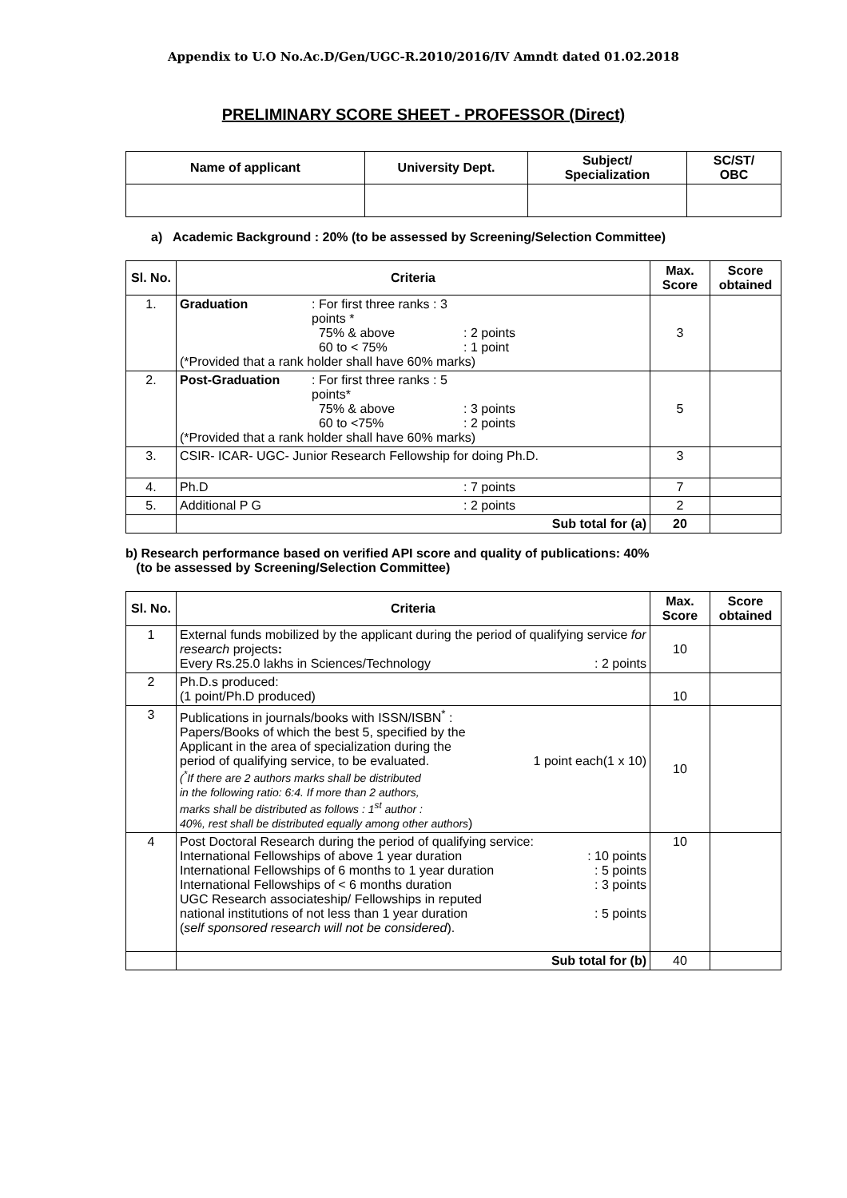Appendix to U.O No.Ac.D/Gen/UGC-R.2010/2016/IV Amndt dated 01.02.2018
PRELIMINARY SCORE SHEET - PROFESSOR (Direct)
| Name of applicant | University Dept. | Subject/ Specialization | SC/ST/ OBC |
| --- | --- | --- | --- |
a) Academic Background : 20% (to be assessed by Screening/Selection Committee)
| Sl. No. | Criteria | Max. Score | Score obtained |
| --- | --- | --- | --- |
| 1. | Graduation : For first three ranks : 3 points * 75% & above : 2 points 60 to < 75% : 1 point (*Provided that a rank holder shall have 60% marks) | 3 | |
| 2. | Post-Graduation : For first three ranks : 5 points* 75% & above : 3 points 60 to <75% : 2 points (*Provided that a rank holder shall have 60% marks) | 5 | |
| 3. | CSIR- ICAR- UGC- Junior Research Fellowship for doing Ph.D. | 3 | |
| 4. | Ph.D : 7 points | 7 | |
| 5. | Additional P G : 2 points | 2 | |
| | Sub total for (a) | 20 | |
b) Research performance based on verified API score and quality of publications: 40%
(to be assessed by Screening/Selection Committee)
| Sl. No. | Criteria | Max. Score | Score obtained |
| --- | --- | --- | --- |
| 1 | External funds mobilized by the applicant during the period of qualifying service for research projects : Every Rs.25.0 lakhs in Sciences/Technology : 2 points | 10 | |
| 2 | Ph.D.s produced: (1 point/Ph.D produced) | 10 | |
| 3 | Publications in journals/books with ISSN/ISBN<sup>*</sup> : Papers/Books of which the best 5, specified by the Applicant in the area of specialization during the period of qualifying service, to be evaluated. 1 point each(1 x 10) (<sup>*</sup>If there are 2 authors marks shall be distributed in the following ratio: 6:4. If more than 2 authors, marks shall be distributed as follows : 1<sup>st</sup> author : 40%, rest shall be distributed equally among other authors ) | 10 | |
| 4 | Post Doctoral Research during the period of qualifying service: International Fellowships of above 1 year duration : 10 points International Fellowships of 6 months to 1 year duration : 5 points International Fellowships of < 6 months duration : 3 points UGC Research associateship/ Fellowships in reputed national institutions of not less than 1 year duration : 5 points ( self sponsored research will not be considered ). | 10 | |
| | Sub total for (b) | 40 | |